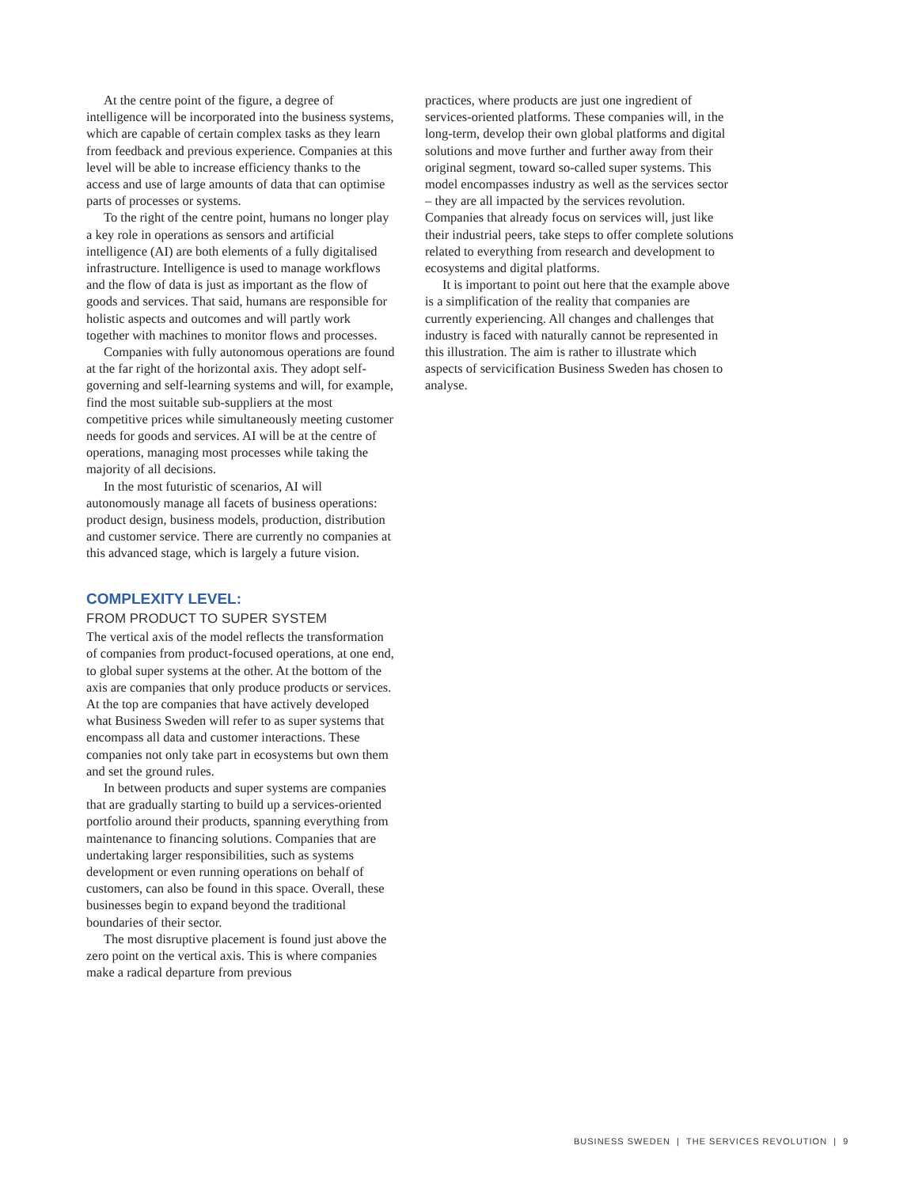At the centre point of the figure, a degree of intelligence will be incorporated into the business systems, which are capable of certain complex tasks as they learn from feedback and previous experience. Companies at this level will be able to increase efficiency thanks to the access and use of large amounts of data that can optimise parts of processes or systems.
To the right of the centre point, humans no longer play a key role in operations as sensors and artificial intelligence (AI) are both elements of a fully digitalised infrastructure. Intelligence is used to manage workflows and the flow of data is just as important as the flow of goods and services. That said, humans are responsible for holistic aspects and outcomes and will partly work together with machines to monitor flows and processes.
Companies with fully autonomous operations are found at the far right of the horizontal axis. They adopt self-governing and self-learning systems and will, for example, find the most suitable sub-suppliers at the most competitive prices while simultaneously meeting customer needs for goods and services. AI will be at the centre of operations, managing most processes while taking the majority of all decisions.
In the most futuristic of scenarios, AI will autonomously manage all facets of business operations: product design, business models, production, distribution and customer service. There are currently no companies at this advanced stage, which is largely a future vision.
COMPLEXITY LEVEL:
FROM PRODUCT TO SUPER SYSTEM
The vertical axis of the model reflects the transformation of companies from product-focused operations, at one end, to global super systems at the other. At the bottom of the axis are companies that only produce products or services. At the top are companies that have actively developed what Business Sweden will refer to as super systems that encompass all data and customer interactions. These companies not only take part in ecosystems but own them and set the ground rules.
In between products and super systems are companies that are gradually starting to build up a services-oriented portfolio around their products, spanning everything from maintenance to financing solutions. Companies that are undertaking larger responsibilities, such as systems development or even running operations on behalf of customers, can also be found in this space. Overall, these businesses begin to expand beyond the traditional boundaries of their sector.
The most disruptive placement is found just above the zero point on the vertical axis. This is where companies make a radical departure from previous
practices, where products are just one ingredient of services-oriented platforms. These companies will, in the long-term, develop their own global platforms and digital solutions and move further and further away from their original segment, toward so-called super systems. This model encompasses industry as well as the services sector – they are all impacted by the services revolution. Companies that already focus on services will, just like their industrial peers, take steps to offer complete solutions related to everything from research and development to ecosystems and digital platforms.
It is important to point out here that the example above is a simplification of the reality that companies are currently experiencing. All changes and challenges that industry is faced with naturally cannot be represented in this illustration. The aim is rather to illustrate which aspects of servicification Business Sweden has chosen to analyse.
BUSINESS SWEDEN | THE SERVICES REVOLUTION | 9